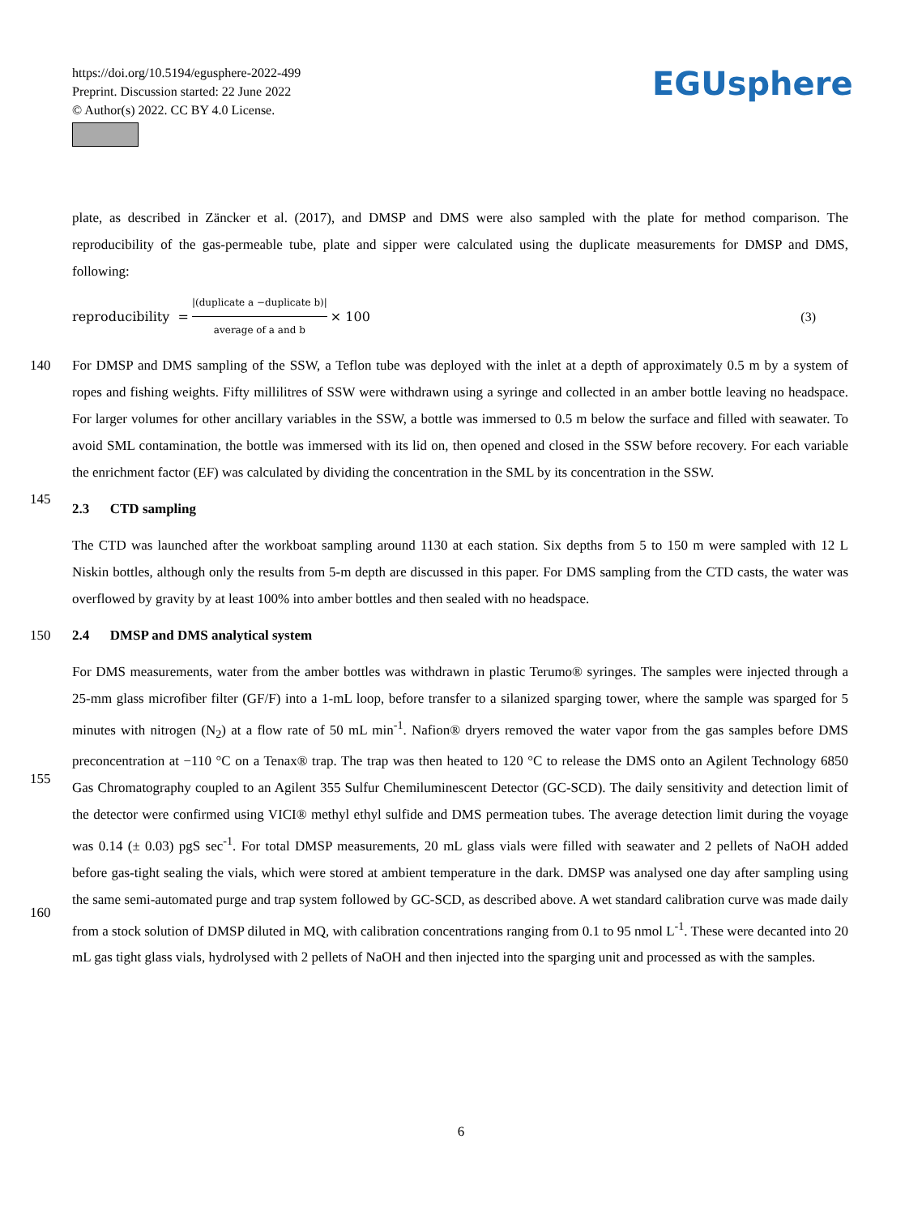https://doi.org/10.5194/egusphere-2022-499
Preprint. Discussion started: 22 June 2022
© Author(s) 2022. CC BY 4.0 License.
EGUsphere
plate, as described in Zäncker et al. (2017), and DMSP and DMS were also sampled with the plate for method comparison. The reproducibility of the gas-permeable tube, plate and sipper were calculated using the duplicate measurements for DMSP and DMS, following:
reproducibility = |(duplicate a −duplicate b)| average of a and b × 100 (3)
140
145
For DMSP and DMS sampling of the SSW, a Teflon tube was deployed with the inlet at a depth of approximately 0.5 m by a system of ropes and fishing weights. Fifty millilitres of SSW were withdrawn using a syringe and collected in an amber bottle leaving no headspace. For larger volumes for other ancillary variables in the SSW, a bottle was immersed to 0.5 m below the surface and filled with seawater. To avoid SML contamination, the bottle was immersed with its lid on, then opened and closed in the SSW before recovery. For each variable the enrichment factor (EF) was calculated by dividing the concentration in the SML by its concentration in the SSW.
2.3 CTD sampling
The CTD was launched after the workboat sampling around 1130 at each station. Six depths from 5 to 150 m were sampled with 12 L Niskin bottles, although only the results from 5-m depth are discussed in this paper. For DMS sampling from the CTD casts, the water was overflowed by gravity by at least 100% into amber bottles and then sealed with no headspace.
150
2.4 DMSP and DMS analytical system
155
160
For DMS measurements, water from the amber bottles was withdrawn in plastic Terumo® syringes. The samples were injected through a 25-mm glass microfiber filter (GF/F) into a 1-mL loop, before transfer to a silanized sparging tower, where the sample was sparged for 5 minutes with nitrogen (N<sub>2</sub>) at a flow rate of 50 mL min<sup>-1</sup>. Nafion® dryers removed the water vapor from the gas samples before DMS preconcentration at −110 °C on a Tenax® trap. The trap was then heated to 120 °C to release the DMS onto an Agilent Technology 6850 Gas Chromatography coupled to an Agilent 355 Sulfur Chemiluminescent Detector (GC-SCD). The daily sensitivity and detection limit of the detector were confirmed using VICI® methyl ethyl sulfide and DMS permeation tubes. The average detection limit during the voyage was 0.14 (± 0.03) pgS sec<sup>-1</sup>. For total DMSP measurements, 20 mL glass vials were filled with seawater and 2 pellets of NaOH added before gas-tight sealing the vials, which were stored at ambient temperature in the dark. DMSP was analysed one day after sampling using the same semi-automated purge and trap system followed by GC-SCD, as described above. A wet standard calibration curve was made daily from a stock solution of DMSP diluted in MQ, with calibration concentrations ranging from 0.1 to 95 nmol L<sup>-1</sup>. These were decanted into 20 mL gas tight glass vials, hydrolysed with 2 pellets of NaOH and then injected into the sparging unit and processed as with the samples.
6